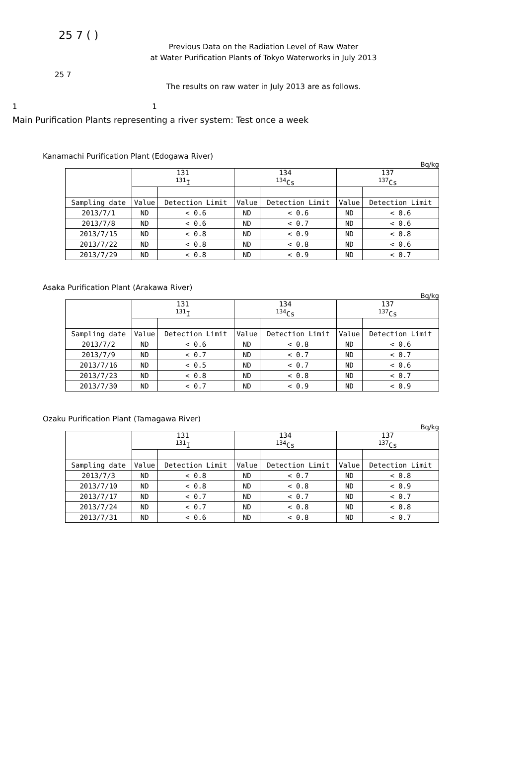25 7 ( )
Previous Data on the Radiation Level of Raw Water
at Water Purification Plants of Tokyo Waterworks in July 2013
25 7
The results on raw water in July 2013 are as follows.
1 1
Main Purification Plants representing a river system: Test once a week
Kanamachi Purification Plant (Edogawa River)
Bq/kg
| | 131 <sup>131</sup>I | | 134 <sup>134</sup>Cs | | 137 <sup>137</sup>Cs | |
| Sampling date | Value | Detection Limit | Value | Detection Limit | Value | Detection Limit |
| 2013/7/1 | ND | < 0.6 | ND | < 0.6 | ND | < 0.6 |
| 2013/7/8 | ND | < 0.6 | ND | < 0.7 | ND | < 0.6 |
| 2013/7/15 | ND | < 0.8 | ND | < 0.9 | ND | < 0.8 |
| 2013/7/22 | ND | < 0.8 | ND | < 0.8 | ND | < 0.6 |
| 2013/7/29 | ND | < 0.8 | ND | < 0.9 | ND | < 0.7 |
Asaka Purification Plant (Arakawa River)
Bq/kg
| | 131 <sup>131</sup>I | | 134 <sup>134</sup>Cs | | 137 <sup>137</sup>Cs | |
| Sampling date | Value | Detection Limit | Value | Detection Limit | Value | Detection Limit |
| 2013/7/2 | ND | < 0.6 | ND | < 0.8 | ND | < 0.6 |
| 2013/7/9 | ND | < 0.7 | ND | < 0.7 | ND | < 0.7 |
| 2013/7/16 | ND | < 0.5 | ND | < 0.7 | ND | < 0.6 |
| 2013/7/23 | ND | < 0.8 | ND | < 0.8 | ND | < 0.7 |
| 2013/7/30 | ND | < 0.7 | ND | < 0.9 | ND | < 0.9 |
Ozaku Purification Plant (Tamagawa River)
Bq/kg
| | 131 <sup>131</sup>I | | 134 <sup>134</sup>Cs | | 137 <sup>137</sup>Cs | |
| Sampling date | Value | Detection Limit | Value | Detection Limit | Value | Detection Limit |
| 2013/7/3 | ND | < 0.8 | ND | < 0.7 | ND | < 0.8 |
| 2013/7/10 | ND | < 0.8 | ND | < 0.8 | ND | < 0.9 |
| 2013/7/17 | ND | < 0.7 | ND | < 0.7 | ND | < 0.7 |
| 2013/7/24 | ND | < 0.7 | ND | < 0.8 | ND | < 0.8 |
| 2013/7/31 | ND | < 0.6 | ND | < 0.8 | ND | < 0.7 |